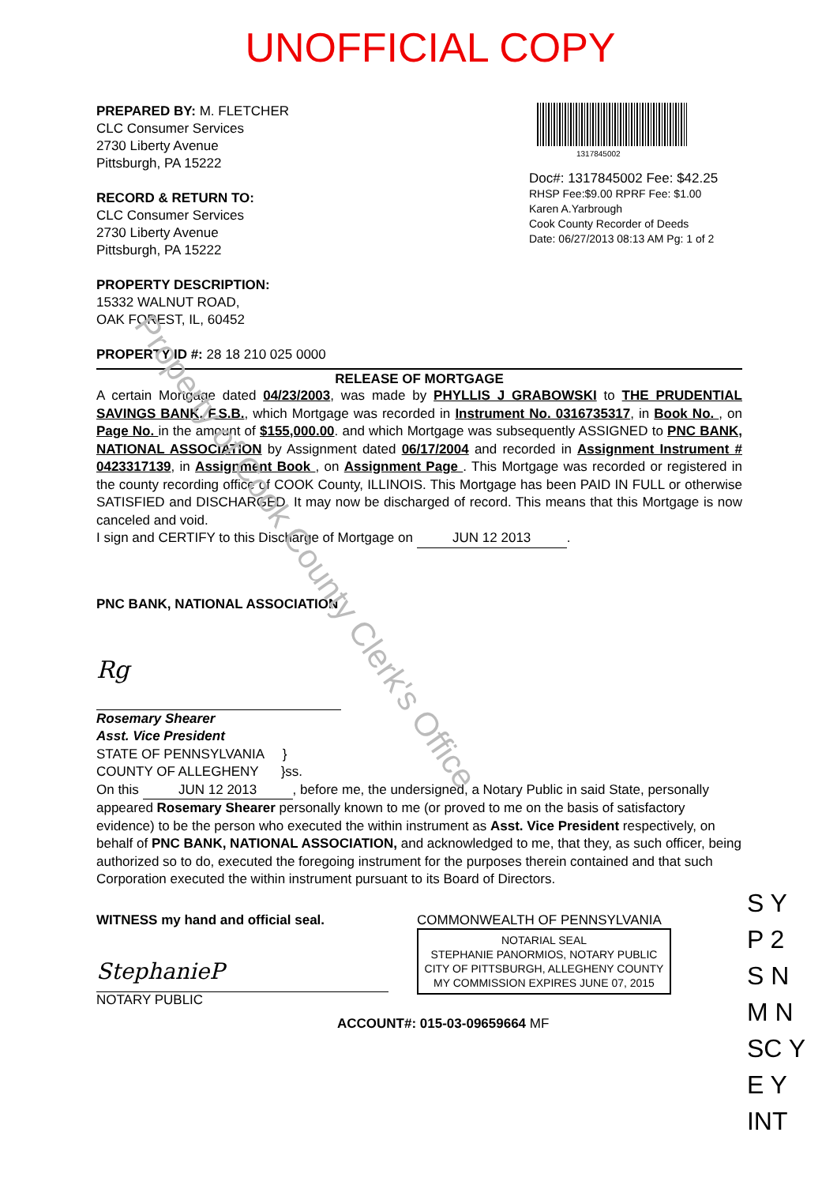Property of Cook County Clerk's Office
UNOFFICIAL COPY
PREPARED BY: M. FLETCHER
CLC Consumer Services
2730 Liberty Avenue
Pittsburgh, PA 15222
RECORD & RETURN TO:
CLC Consumer Services
2730 Liberty Avenue
Pittsburgh, PA 15222
PROPERTY DESCRIPTION:
15332 WALNUT ROAD,
OAK FOREST, IL, 60452
PROPERTY ID #: 28 18 210 025 0000
1317845002
Doc#: 1317845002 Fee: $42.25
RHSP Fee:$9.00 RPRF Fee: $1.00
Karen A.Yarbrough
Cook County Recorder of Deeds
Date: 06/27/2013 08:13 AM Pg: 1 of 2
RELEASE OF MORTGAGE
A certain Mortgage dated 04/23/2003, was made by PHYLLIS J GRABOWSKI to THE PRUDENTIAL SAVINGS BANK, F.S.B., which Mortgage was recorded in Instrument No. 0316735317, in Book No. , on Page No. in the amount of $155,000.00. and which Mortgage was subsequently ASSIGNED to PNC BANK, NATIONAL ASSOCIATION by Assignment dated 06/17/2004 and recorded in Assignment Instrument # 0423317139, in Assignment Book , on Assignment Page . This Mortgage was recorded or registered in the county recording office of COOK County, ILLINOIS. This Mortgage has been PAID IN FULL or otherwise SATISFIED and DISCHARGED. It may now be discharged of record. This means that this Mortgage is now canceled and void.
I sign and CERTIFY to this Discharge of Mortgage on JUN 12 2013.
PNC BANK, NATIONAL ASSOCIATION
Rg
Rosemary Shearer
Asst. Vice President
STATE OF PENNSYLVANIA }
COUNTY OF ALLEGHENY }ss.
On this JUN 12 2013, before me, the undersigned, a Notary Public in said State, personally appeared Rosemary Shearer personally known to me (or proved to me on the basis of satisfactory evidence) to be the person who executed the within instrument as Asst. Vice President respectively, on behalf of PNC BANK, NATIONAL ASSOCIATION, and acknowledged to me, that they, as such officer, being authorized so to do, executed the foregoing instrument for the purposes therein contained and that such Corporation executed the within instrument pursuant to its Board of Directors.
WITNESS my hand and official seal.
StephanieP
NOTARY PUBLIC
COMMONWEALTH OF PENNSYLVANIA
NOTARIAL SEAL
STEPHANIE PANORMIOS, NOTARY PUBLIC
CITY OF PITTSBURGH, ALLEGHENY COUNTY
MY COMMISSION EXPIRES JUNE 07, 2015
ACCOUNT#: 015-03-09659664 MF
S Y
P 2
S N
M N
SC Y
E Y
INT